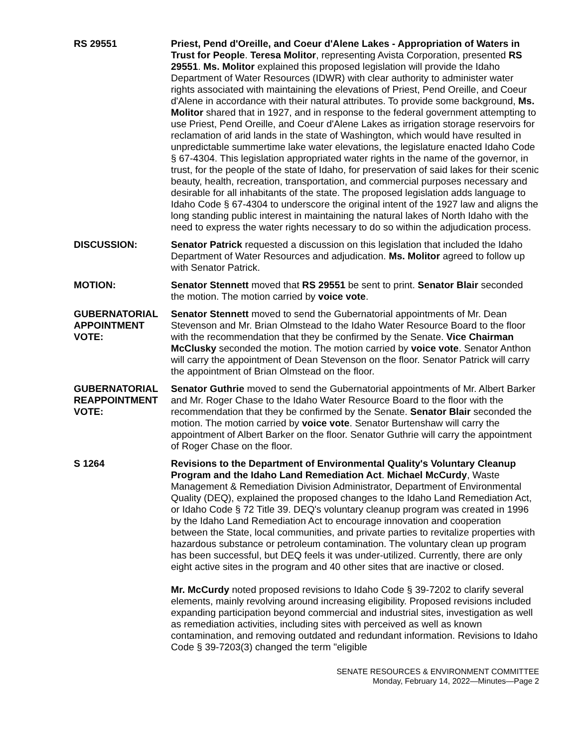RS 29551 Priest, Pend d'Oreille, and Coeur d'Alene Lakes - Appropriation of Waters in Trust for People. Teresa Molitor, representing Avista Corporation, presented RS 29551. Ms. Molitor explained this proposed legislation will provide the Idaho Department of Water Resources (IDWR) with clear authority to administer water rights associated with maintaining the elevations of Priest, Pend Oreille, and Coeur d'Alene in accordance with their natural attributes. To provide some background, Ms. Molitor shared that in 1927, and in response to the federal government attempting to use Priest, Pend Oreille, and Coeur d'Alene Lakes as irrigation storage reservoirs for reclamation of arid lands in the state of Washington, which would have resulted in unpredictable summertime lake water elevations, the legislature enacted Idaho Code § 67-4304. This legislation appropriated water rights in the name of the governor, in trust, for the people of the state of Idaho, for preservation of said lakes for their scenic beauty, health, recreation, transportation, and commercial purposes necessary and desirable for all inhabitants of the state. The proposed legislation adds language to Idaho Code § 67-4304 to underscore the original intent of the 1927 law and aligns the long standing public interest in maintaining the natural lakes of North Idaho with the need to express the water rights necessary to do so within the adjudication process.
DISCUSSION: Senator Patrick requested a discussion on this legislation that included the Idaho Department of Water Resources and adjudication. Ms. Molitor agreed to follow up with Senator Patrick.
MOTION: Senator Stennett moved that RS 29551 be sent to print. Senator Blair seconded the motion. The motion carried by voice vote.
GUBERNATORIAL APPOINTMENT VOTE:
Senator Stennett moved to send the Gubernatorial appointments of Mr. Dean Stevenson and Mr. Brian Olmstead to the Idaho Water Resource Board to the floor with the recommendation that they be confirmed by the Senate. Vice Chairman McClusky seconded the motion. The motion carried by voice vote. Senator Anthon will carry the appointment of Dean Stevenson on the floor. Senator Patrick will carry the appointment of Brian Olmstead on the floor.
GUBERNATORIAL REAPPOINTMENT VOTE:
Senator Guthrie moved to send the Gubernatorial appointments of Mr. Albert Barker and Mr. Roger Chase to the Idaho Water Resource Board to the floor with the recommendation that they be confirmed by the Senate. Senator Blair seconded the motion. The motion carried by voice vote. Senator Burtenshaw will carry the appointment of Albert Barker on the floor. Senator Guthrie will carry the appointment of Roger Chase on the floor.
S 1264 Revisions to the Department of Environmental Quality's Voluntary Cleanup Program and the Idaho Land Remediation Act. Michael McCurdy, Waste Management & Remediation Division Administrator, Department of Environmental Quality (DEQ), explained the proposed changes to the Idaho Land Remediation Act, or Idaho Code § 72 Title 39. DEQ's voluntary cleanup program was created in 1996 by the Idaho Land Remediation Act to encourage innovation and cooperation between the State, local communities, and private parties to revitalize properties with hazardous substance or petroleum contamination. The voluntary clean up program has been successful, but DEQ feels it was under-utilized. Currently, there are only eight active sites in the program and 40 other sites that are inactive or closed.
Mr. McCurdy noted proposed revisions to Idaho Code § 39-7202 to clarify several elements, mainly revolving around increasing eligibility. Proposed revisions included expanding participation beyond commercial and industrial sites, investigation as well as remediation activities, including sites with perceived as well as known contamination, and removing outdated and redundant information. Revisions to Idaho Code § 39-7203(3) changed the term "eligible
SENATE RESOURCES & ENVIRONMENT COMMITTEE
Monday, February 14, 2022—Minutes—Page 2